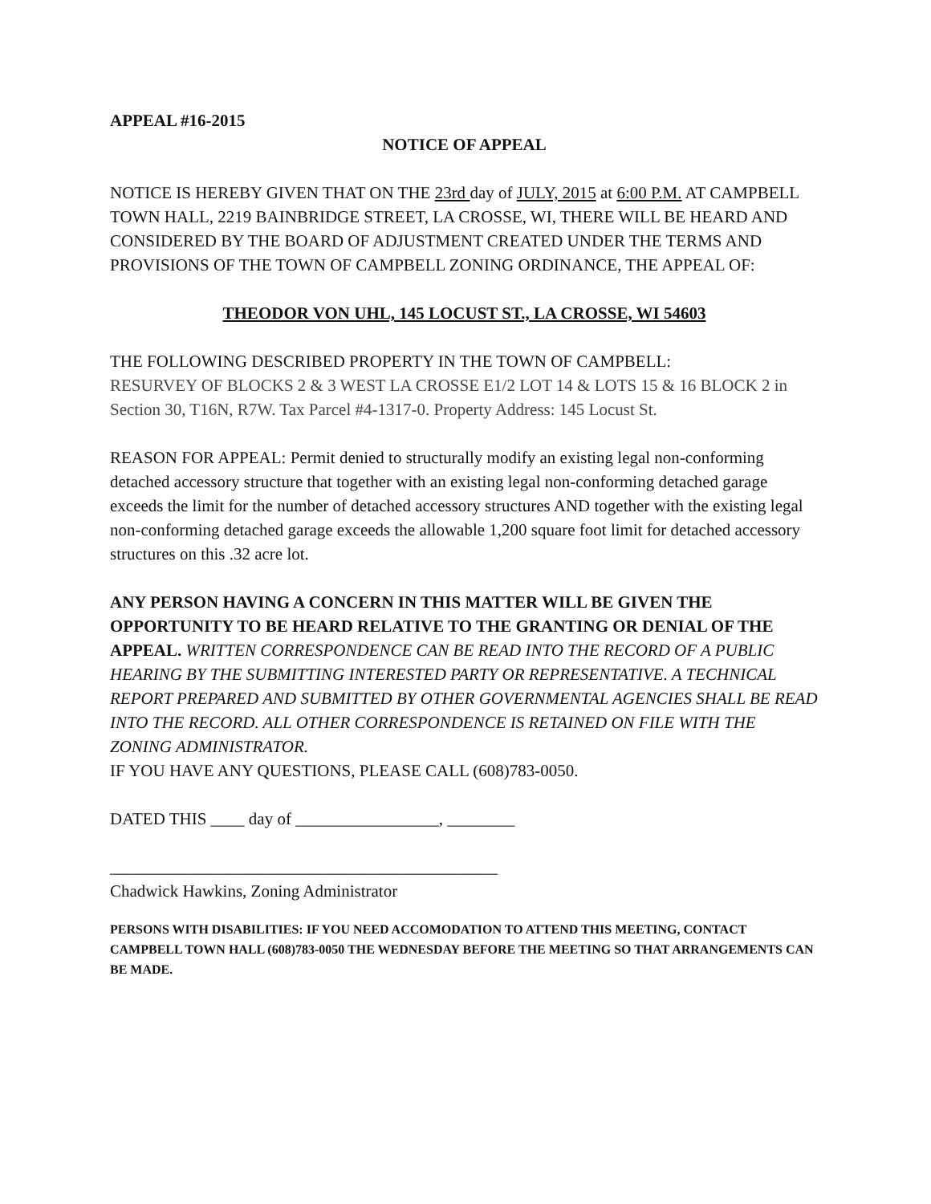APPEAL #16-2015
NOTICE OF APPEAL
NOTICE IS HEREBY GIVEN THAT ON THE 23rd day of JULY, 2015 at 6:00 P.M. AT CAMPBELL TOWN HALL, 2219 BAINBRIDGE STREET, LA CROSSE, WI, THERE WILL BE HEARD AND CONSIDERED BY THE BOARD OF ADJUSTMENT CREATED UNDER THE TERMS AND PROVISIONS OF THE TOWN OF CAMPBELL ZONING ORDINANCE, THE APPEAL OF:
THEODOR VON UHL, 145 LOCUST ST., LA CROSSE, WI 54603
THE FOLLOWING DESCRIBED PROPERTY IN THE TOWN OF CAMPBELL:
RESURVEY OF BLOCKS 2 & 3 WEST LA CROSSE E1/2 LOT 14 & LOTS 15 & 16 BLOCK 2 in Section 30, T16N, R7W. Tax Parcel #4-1317-0. Property Address: 145 Locust St.
REASON FOR APPEAL: Permit denied to structurally modify an existing legal non-conforming detached accessory structure that together with an existing legal non-conforming detached garage exceeds the limit for the number of detached accessory structures AND together with the existing legal non-conforming detached garage exceeds the allowable 1,200 square foot limit for detached accessory structures on this .32 acre lot.
ANY PERSON HAVING A CONCERN IN THIS MATTER WILL BE GIVEN THE OPPORTUNITY TO BE HEARD RELATIVE TO THE GRANTING OR DENIAL OF THE APPEAL. WRITTEN CORRESPONDENCE CAN BE READ INTO THE RECORD OF A PUBLIC HEARING BY THE SUBMITTING INTERESTED PARTY OR REPRESENTATIVE. A TECHNICAL REPORT PREPARED AND SUBMITTED BY OTHER GOVERNMENTAL AGENCIES SHALL BE READ INTO THE RECORD. ALL OTHER CORRESPONDENCE IS RETAINED ON FILE WITH THE ZONING ADMINISTRATOR.
IF YOU HAVE ANY QUESTIONS, PLEASE CALL (608)783-0050.
DATED THIS ____ day of _________________, ________
______________________________________________
Chadwick Hawkins, Zoning Administrator
PERSONS WITH DISABILITIES: IF YOU NEED ACCOMODATION TO ATTEND THIS MEETING, CONTACT CAMPBELL TOWN HALL (608)783-0050 THE WEDNESDAY BEFORE THE MEETING SO THAT ARRANGEMENTS CAN BE MADE.